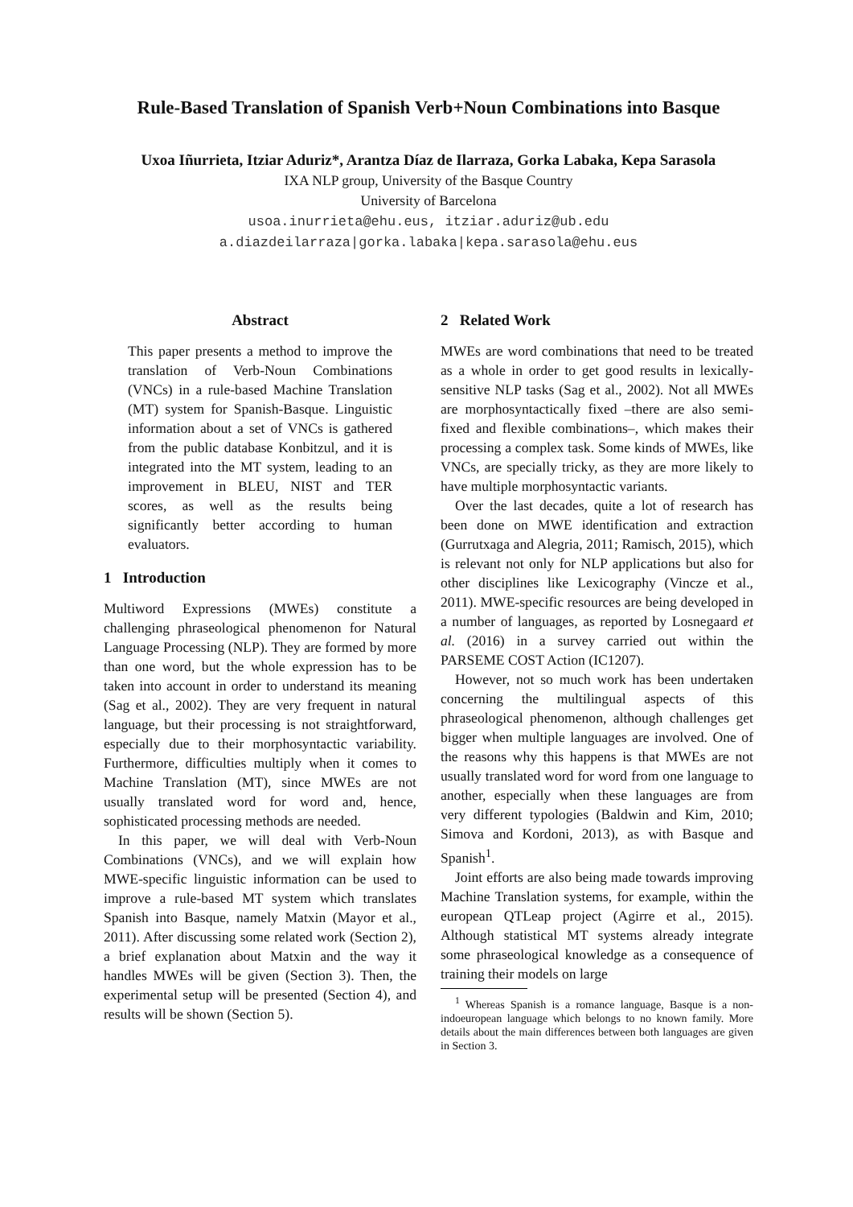Rule-Based Translation of Spanish Verb+Noun Combinations into Basque
Uxoa Iñurrieta, Itziar Aduriz*, Arantza Díaz de Ilarraza, Gorka Labaka, Kepa Sarasola
IXA NLP group, University of the Basque Country
University of Barcelona
usoa.inurrieta@ehu.eus, itziar.aduriz@ub.edu
a.diazdeilarraza|gorka.labaka|kepa.sarasola@ehu.eus
Abstract
This paper presents a method to improve the translation of Verb-Noun Combinations (VNCs) in a rule-based Machine Translation (MT) system for Spanish-Basque. Linguistic information about a set of VNCs is gathered from the public database Konbitzul, and it is integrated into the MT system, leading to an improvement in BLEU, NIST and TER scores, as well as the results being significantly better according to human evaluators.
1 Introduction
Multiword Expressions (MWEs) constitute a challenging phraseological phenomenon for Natural Language Processing (NLP). They are formed by more than one word, but the whole expression has to be taken into account in order to understand its meaning (Sag et al., 2002). They are very frequent in natural language, but their processing is not straightforward, especially due to their morphosyntactic variability. Furthermore, difficulties multiply when it comes to Machine Translation (MT), since MWEs are not usually translated word for word and, hence, sophisticated processing methods are needed.
In this paper, we will deal with Verb-Noun Combinations (VNCs), and we will explain how MWE-specific linguistic information can be used to improve a rule-based MT system which translates Spanish into Basque, namely Matxin (Mayor et al., 2011). After discussing some related work (Section 2), a brief explanation about Matxin and the way it handles MWEs will be given (Section 3). Then, the experimental setup will be presented (Section 4), and results will be shown (Section 5).
2 Related Work
MWEs are word combinations that need to be treated as a whole in order to get good results in lexically-sensitive NLP tasks (Sag et al., 2002). Not all MWEs are morphosyntactically fixed –there are also semi-fixed and flexible combinations–, which makes their processing a complex task. Some kinds of MWEs, like VNCs, are specially tricky, as they are more likely to have multiple morphosyntactic variants.
Over the last decades, quite a lot of research has been done on MWE identification and extraction (Gurrutxaga and Alegria, 2011; Ramisch, 2015), which is relevant not only for NLP applications but also for other disciplines like Lexicography (Vincze et al., 2011). MWE-specific resources are being developed in a number of languages, as reported by Losnegaard et al. (2016) in a survey carried out within the PARSEME COST Action (IC1207).
However, not so much work has been undertaken concerning the multilingual aspects of this phraseological phenomenon, although challenges get bigger when multiple languages are involved. One of the reasons why this happens is that MWEs are not usually translated word for word from one language to another, especially when these languages are from very different typologies (Baldwin and Kim, 2010; Simova and Kordoni, 2013), as with Basque and Spanish<sup>1</sup>.
Joint efforts are also being made towards improving Machine Translation systems, for example, within the european QTLeap project (Agirre et al., 2015). Although statistical MT systems already integrate some phraseological knowledge as a consequence of training their models on large
<sup>1</sup> Whereas Spanish is a romance language, Basque is a non-indoeuropean language which belongs to no known family. More details about the main differences between both languages are given in Section 3.